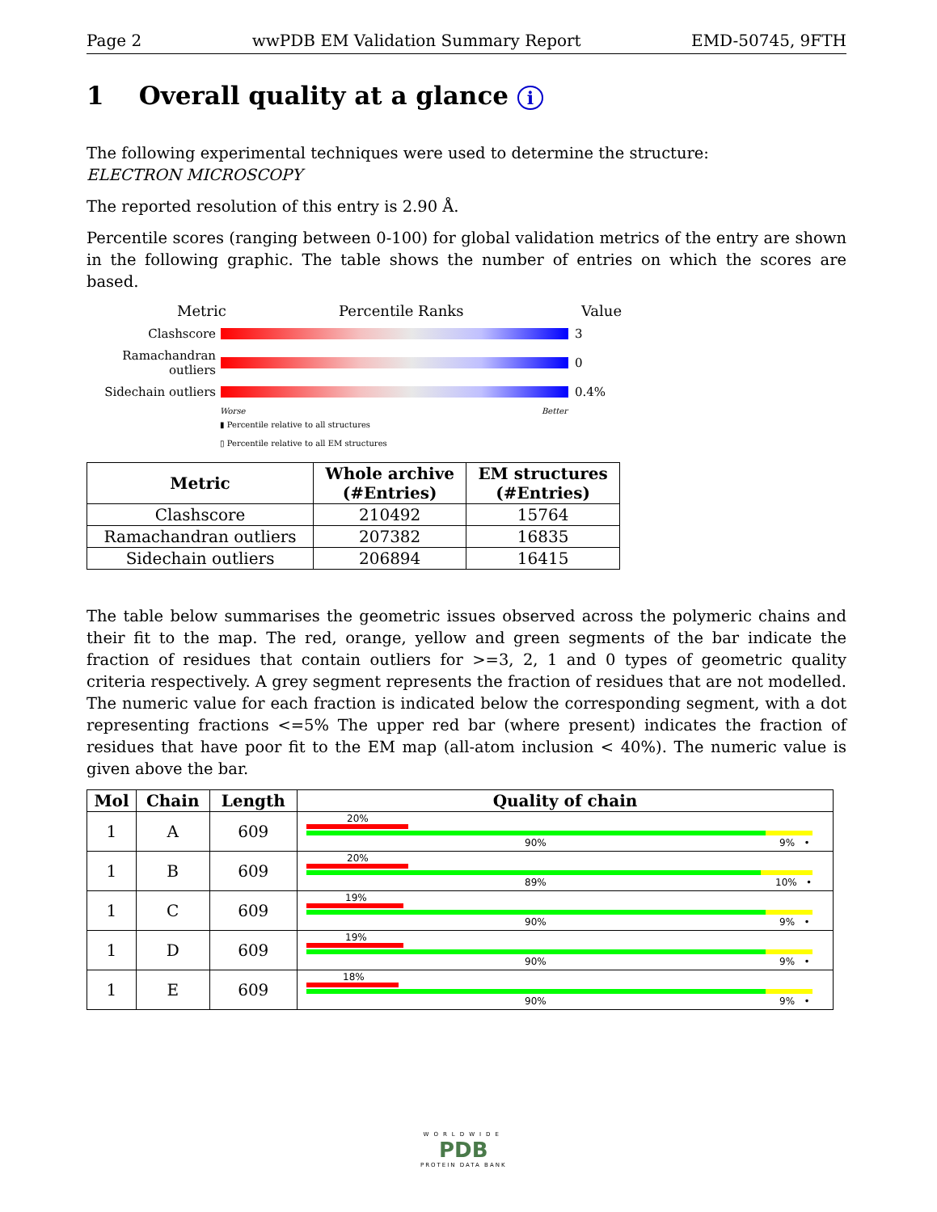Page 2 wwPDB EM Validation Summary Report EMD-50745, 9FTH
1 Overall quality at a glance i
The following experimental techniques were used to determine the structure:
ELECTRON MICROSCOPY
The reported resolution of this entry is 2.90 Å.
Percentile scores (ranging between 0-100) for global validation metrics of the entry are shown in the following graphic. The table shows the number of entries on which the scores are based.
Metric Percentile Ranks Value
Clashscore 3
Ramachandran outliers
0
Sidechain outliers
0.4%
Worse Better
▮ Percentile relative to all structures
▯ Percentile relative to all EM structures
| Metric | Whole archive (#Entries) | EM structures (#Entries) |
| --- | --- | --- |
| Clashscore | 210492 | 15764 |
| Ramachandran outliers | 207382 | 16835 |
| Sidechain outliers | 206894 | 16415 |
The table below summarises the geometric issues observed across the polymeric chains and their fit to the map. The red, orange, yellow and green segments of the bar indicate the fraction of residues that contain outliers for >=3, 2, 1 and 0 types of geometric quality criteria respectively. A grey segment represents the fraction of residues that are not modelled. The numeric value for each fraction is indicated below the corresponding segment, with a dot representing fractions <=5% The upper red bar (where present) indicates the fraction of residues that have poor fit to the EM map (all-atom inclusion < 40%). The numeric value is given above the bar.
| Mol | Chain | Length | Quality of chain |
| --- | --- | --- | --- |
| 1 | A | 609 | 20% 90% 9% • |
| 1 | B | 609 | 20% 89% 10% • |
| 1 | C | 609 | 19% 90% 9% • |
| 1 | D | 609 | 19% 90% 9% • |
| 1 | E | 609 | 18% 90% 9% • |
WORLDWIDE
PDB
PROTEIN DATA BANK